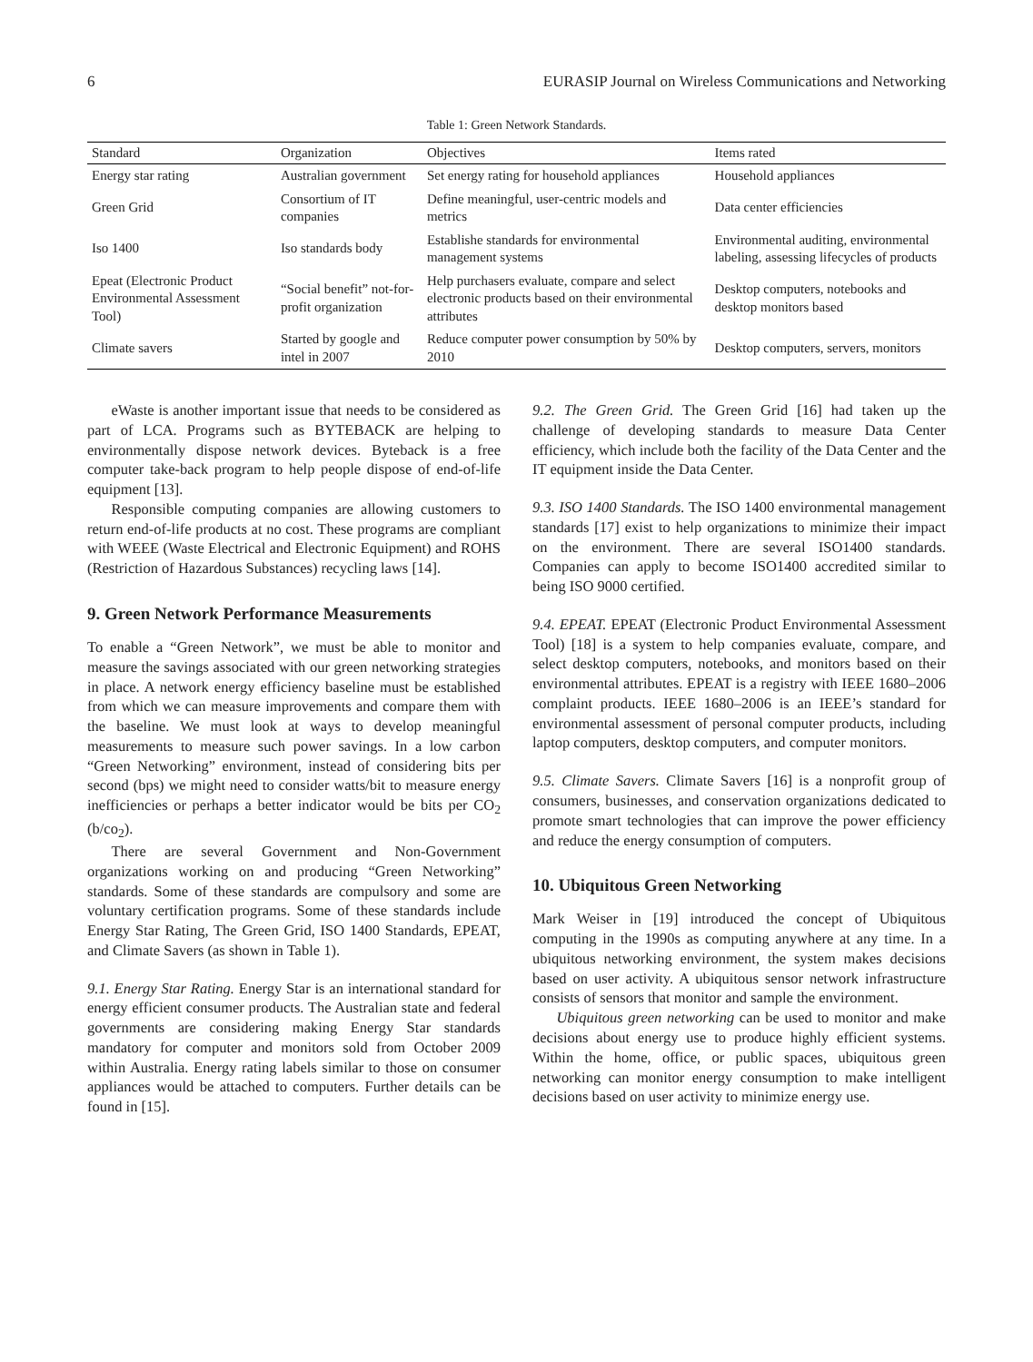6 EURASIP Journal on Wireless Communications and Networking
Table 1: Green Network Standards.
| Standard | Organization | Objectives | Items rated |
| --- | --- | --- | --- |
| Energy star rating | Australian government | Set energy rating for household appliances | Household appliances |
| Green Grid | Consortium of IT companies | Define meaningful, user-centric models and metrics | Data center efficiencies |
| Iso 1400 | Iso standards body | Establishe standards for environmental management systems | Environmental auditing, environmental labeling, assessing lifecycles of products |
| Epeat (Electronic Product Environmental Assessment Tool) | “Social benefit” not-for-profit organization | Help purchasers evaluate, compare and select electronic products based on their environmental attributes | Desktop computers, notebooks and desktop monitors based |
| Climate savers | Started by google and intel in 2007 | Reduce computer power consumption by 50% by 2010 | Desktop computers, servers, monitors |
eWaste is another important issue that needs to be considered as part of LCA. Programs such as BYTEBACK are helping to environmentally dispose network devices. Byteback is a free computer take-back program to help people dispose of end-of-life equipment [13].
Responsible computing companies are allowing customers to return end-of-life products at no cost. These programs are compliant with WEEE (Waste Electrical and Electronic Equipment) and ROHS (Restriction of Hazardous Substances) recycling laws [14].
9. Green Network Performance Measurements
To enable a “Green Network”, we must be able to monitor and measure the savings associated with our green networking strategies in place. A network energy efficiency baseline must be established from which we can measure improvements and compare them with the baseline. We must look at ways to develop meaningful measurements to measure such power savings. In a low carbon “Green Networking” environment, instead of considering bits per second (bps) we might need to consider watts/bit to measure energy inefficiencies or perhaps a better indicator would be bits per CO<sub>2</sub> (b/co<sub>2</sub>).
There are several Government and Non-Government organizations working on and producing “Green Networking” standards. Some of these standards are compulsory and some are voluntary certification programs. Some of these standards include Energy Star Rating, The Green Grid, ISO 1400 Standards, EPEAT, and Climate Savers (as shown in Table 1).
9.1. Energy Star Rating. Energy Star is an international standard for energy efficient consumer products. The Australian state and federal governments are considering making Energy Star standards mandatory for computer and monitors sold from October 2009 within Australia. Energy rating labels similar to those on consumer appliances would be attached to computers. Further details can be found in [15].
9.2. The Green Grid. The Green Grid [16] had taken up the challenge of developing standards to measure Data Center efficiency, which include both the facility of the Data Center and the IT equipment inside the Data Center.
9.3. ISO 1400 Standards. The ISO 1400 environmental management standards [17] exist to help organizations to minimize their impact on the environment. There are several ISO1400 standards. Companies can apply to become ISO1400 accredited similar to being ISO 9000 certified.
9.4. EPEAT. EPEAT (Electronic Product Environmental Assessment Tool) [18] is a system to help companies evaluate, compare, and select desktop computers, notebooks, and monitors based on their environmental attributes. EPEAT is a registry with IEEE 1680–2006 complaint products. IEEE 1680–2006 is an IEEE’s standard for environmental assessment of personal computer products, including laptop computers, desktop computers, and computer monitors.
9.5. Climate Savers. Climate Savers [16] is a nonprofit group of consumers, businesses, and conservation organizations dedicated to promote smart technologies that can improve the power efficiency and reduce the energy consumption of computers.
10. Ubiquitous Green Networking
Mark Weiser in [19] introduced the concept of Ubiquitous computing in the 1990s as computing anywhere at any time. In a ubiquitous networking environment, the system makes decisions based on user activity. A ubiquitous sensor network infrastructure consists of sensors that monitor and sample the environment.
Ubiquitous green networking can be used to monitor and make decisions about energy use to produce highly efficient systems. Within the home, office, or public spaces, ubiquitous green networking can monitor energy consumption to make intelligent decisions based on user activity to minimize energy use.